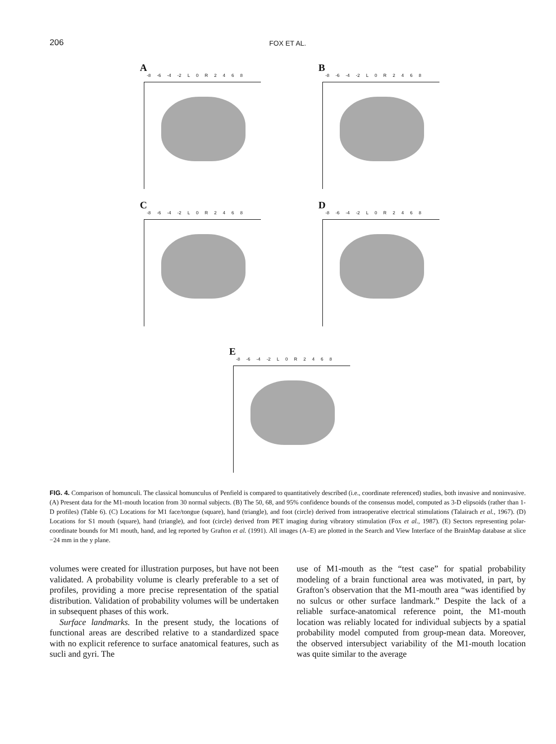206 FOX ET AL.
A
-8 -6 -4 -2 L 0 R 2 4 6 8
B
-8 -6 -4 -2 L 0 R 2 4 6 8
C
-8 -6 -4 -2 L 0 R 2 4 6 8
D
-8 -6 -4 -2 L 0 R 2 4 6 8
E
-8 -6 -4 -2 L 0 R 2 4 6 8
FIG. 4. Comparison of homunculi. The classical homunculus of Penfield is compared to quantitatively described (i.e., coordinate referenced) studies, both invasive and noninvasive. (A) Present data for the M1-mouth location from 30 normal subjects. (B) The 50, 68, and 95% confidence bounds of the consensus model, computed as 3-D elipsoids (rather than 1-D profiles) (Table 6). (C) Locations for M1 face/tongue (square), hand (triangle), and foot (circle) derived from intraoperative electrical stimulations (Talairach et al., 1967). (D) Locations for S1 mouth (square), hand (triangle), and foot (circle) derived from PET imaging during vibratory stimulation (Fox et al., 1987). (E) Sectors representing polar-coordinate bounds for M1 mouth, hand, and leg reported by Grafton et al. (1991). All images (A–E) are plotted in the Search and View Interface of the BrainMap database at slice −24 mm in the y plane.
volumes were created for illustration purposes, but have not been validated. A probability volume is clearly preferable to a set of profiles, providing a more precise representation of the spatial distribution. Validation of probability volumes will be undertaken in subsequent phases of this work.
Surface landmarks. In the present study, the locations of functional areas are described relative to a standardized space with no explicit reference to surface anatomical features, such as sucli and gyri. The
use of M1-mouth as the “test case” for spatial probability modeling of a brain functional area was motivated, in part, by Grafton’s observation that the M1-mouth area “was identified by no sulcus or other surface landmark.” Despite the lack of a reliable surface-anatomical reference point, the M1-mouth location was reliably located for individual subjects by a spatial probability model computed from group-mean data. Moreover, the observed intersubject variability of the M1-mouth location was quite similar to the average